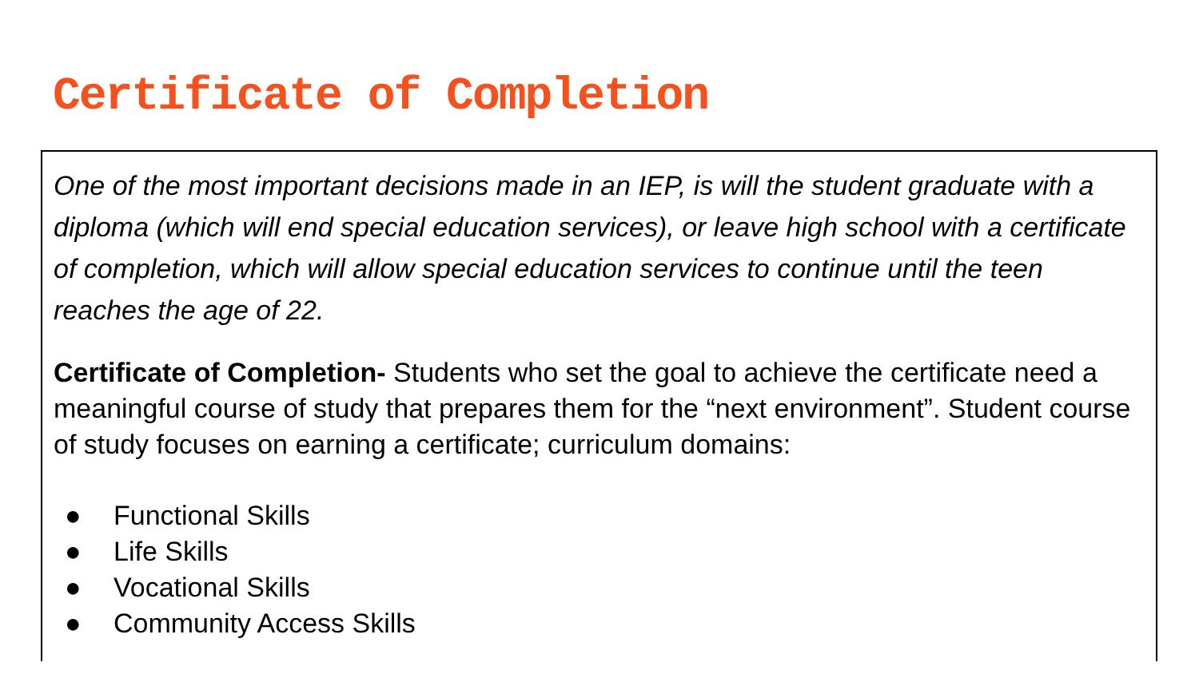Certificate of Completion
One of the most important decisions made in an IEP, is will the student graduate with a diploma (which will end special education services), or leave high school with a certificate of completion, which will allow special education services to continue until the teen reaches the age of 22.
Certificate of Completion- Students who set the goal to achieve the certificate need a meaningful course of study that prepares them for the “next environment”. Student course of study focuses on earning a certificate; curriculum domains:
● Functional Skills
● Life Skills
● Vocational Skills
● Community Access Skills